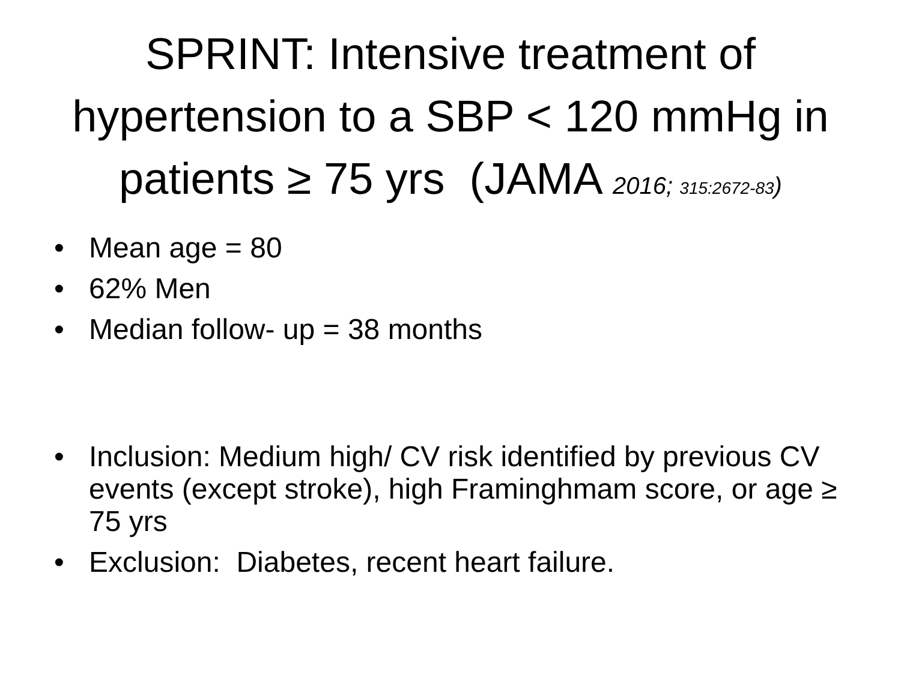SPRINT: Intensive treatment of hypertension to a SBP < 120 mmHg in patients ≥ 75 yrs (JAMA 2016; 315:2672-83)
• Mean age = 80
• 62% Men
• Median follow- up = 38 months
• Inclusion: Medium high/ CV risk identified by previous CV events (except stroke), high Framinghmam score, or age ≥ 75 yrs
• Exclusion: Diabetes, recent heart failure.